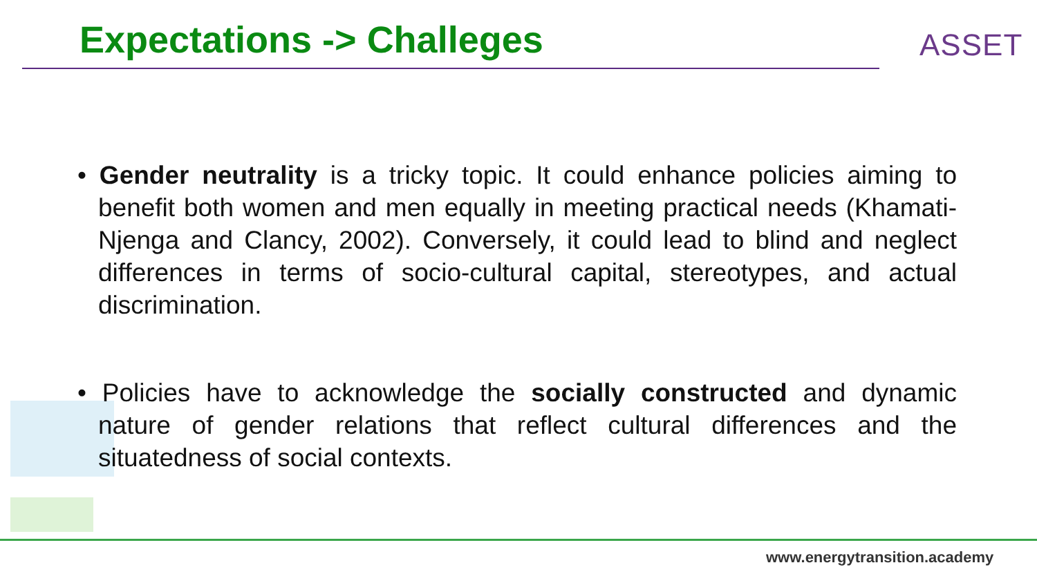Expectations -> Challeges ASSET
• Gender neutrality is a tricky topic. It could enhance policies aiming to benefit both women and men equally in meeting practical needs (Khamati-Njenga and Clancy, 2002). Conversely, it could lead to blind and neglect differences in terms of socio-cultural capital, stereotypes, and actual discrimination.
• Policies have to acknowledge the socially constructed and dynamic nature of gender relations that reflect cultural differences and the situatedness of social contexts.
www.energytransition.academy